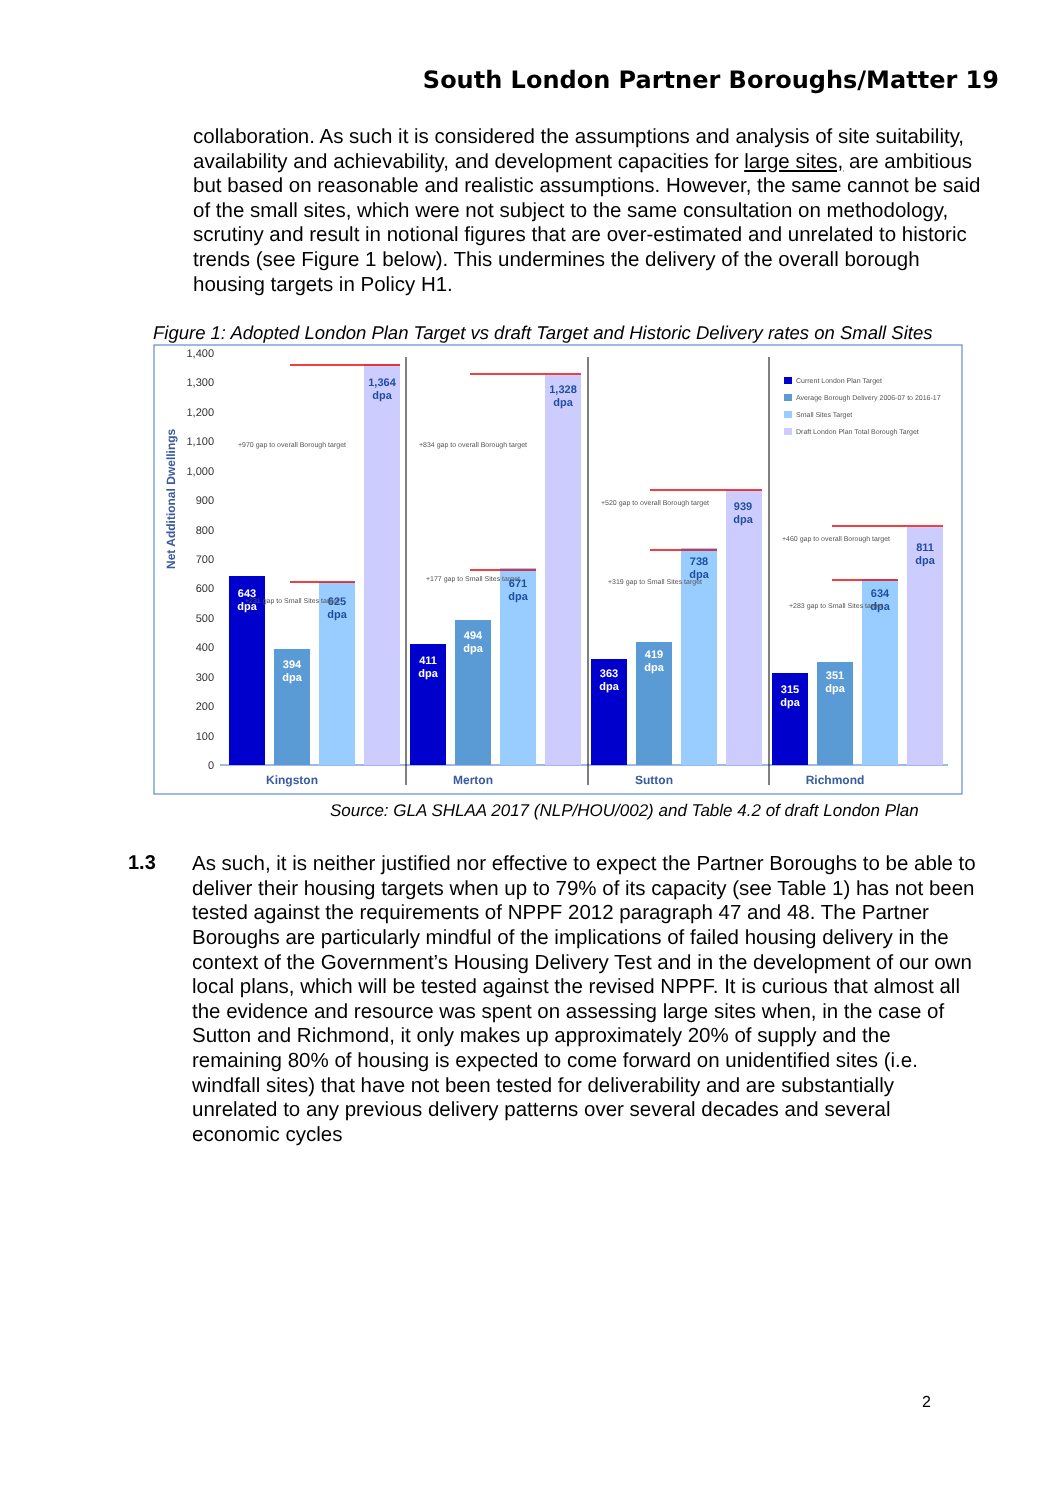South London Partner Boroughs/Matter 19
collaboration. As such it is considered the assumptions and analysis of site suitability, availability and achievability, and development capacities for large sites, are ambitious but based on reasonable and realistic assumptions. However, the same cannot be said of the small sites, which were not subject to the same consultation on methodology, scrutiny and result in notional figures that are over-estimated and unrelated to historic trends (see Figure 1 below). This undermines the delivery of the overall borough housing targets in Policy H1.
Figure 1: Adopted London Plan Target vs draft Target and Historic Delivery rates on Small Sites
1,400
1,300
1,200
1,100
1,000
900
800
700
600
500
400
300
200
100
0
Net Additional Dwellings
643
dpa
394
dpa
411
dpa
494
dpa
363
dpa
419
dpa
315
dpa
351
dpa
625
dpa
1,364
dpa
671
dpa
1,328
dpa
738
dpa
939
dpa
634
dpa
811
dpa
+970 gap to overall Borough target
+231 gap to Small Sites target
+834 gap to overall Borough target
+177 gap to Small Sites target
+520 gap to overall Borough target
+319 gap to Small Sites target
+460 gap to overall Borough target
+283 gap to Small Sites target
Current London Plan Target
Average Borough Delivery 2006-07 to 2016-17
Small Sites Target
Draft London Plan Total Borough Target
Kingston
Merton
Sutton
Richmond
Source: GLA SHLAA 2017 (NLP/HOU/002) and Table 4.2 of draft London Plan
1.3
As such, it is neither justified nor effective to expect the Partner Boroughs to be able to deliver their housing targets when up to 79% of its capacity (see Table 1) has not been tested against the requirements of NPPF 2012 paragraph 47 and 48. The Partner Boroughs are particularly mindful of the implications of failed housing delivery in the context of the Government’s Housing Delivery Test and in the development of our own local plans, which will be tested against the revised NPPF. It is curious that almost all the evidence and resource was spent on assessing large sites when, in the case of Sutton and Richmond, it only makes up approximately 20% of supply and the remaining 80% of housing is expected to come forward on unidentified sites (i.e. windfall sites) that have not been tested for deliverability and are substantially unrelated to any previous delivery patterns over several decades and several economic cycles
2